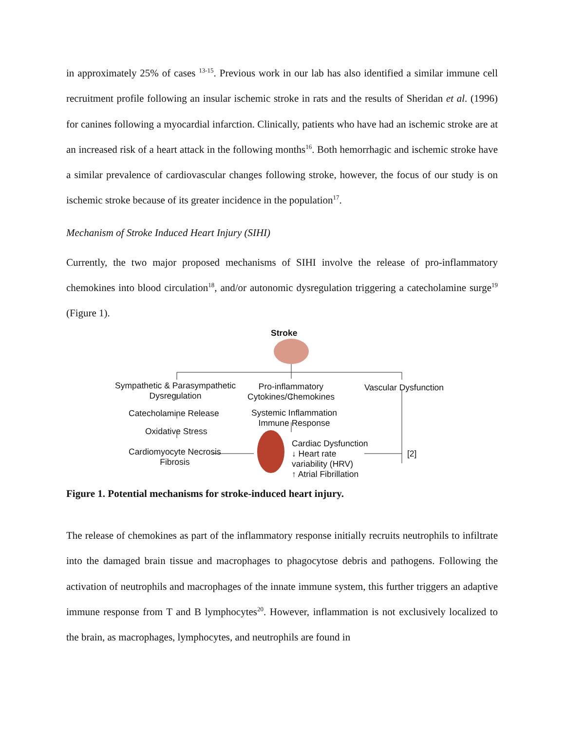in approximately 25% of cases <sup>13-15</sup>. Previous work in our lab has also identified a similar immune cell recruitment profile following an insular ischemic stroke in rats and the results of Sheridan et al. (1996) for canines following a myocardial infarction. Clinically, patients who have had an ischemic stroke are at an increased risk of a heart attack in the following months<sup>16</sup>. Both hemorrhagic and ischemic stroke have a similar prevalence of cardiovascular changes following stroke, however, the focus of our study is on ischemic stroke because of its greater incidence in the population<sup>17</sup>.
Mechanism of Stroke Induced Heart Injury (SIHI)
Currently, the two major proposed mechanisms of SIHI involve the release of pro-inflammatory chemokines into blood circulation<sup>18</sup>, and/or autonomic dysregulation triggering a catecholamine surge<sup>19</sup> (Figure 1).
Stroke
Sympathetic & Parasympathetic
Dysregulation
Pro-inflammatory
Cytokines/Chemokines
Vascular Dysfunction
Catecholamine Release
Systemic Inflammation
Immune Response
Oxidative Stress
Cardiomyocyte Necrosis
Fibrosis
Cardiac Dysfunction
↓ Heart rate
variability (HRV)
↑ Atrial Fibrillation
[2]
Figure 1. Potential mechanisms for stroke-induced heart injury.
The release of chemokines as part of the inflammatory response initially recruits neutrophils to infiltrate into the damaged brain tissue and macrophages to phagocytose debris and pathogens. Following the activation of neutrophils and macrophages of the innate immune system, this further triggers an adaptive immune response from T and B lymphocytes<sup>20</sup>. However, inflammation is not exclusively localized to the brain, as macrophages, lymphocytes, and neutrophils are found in